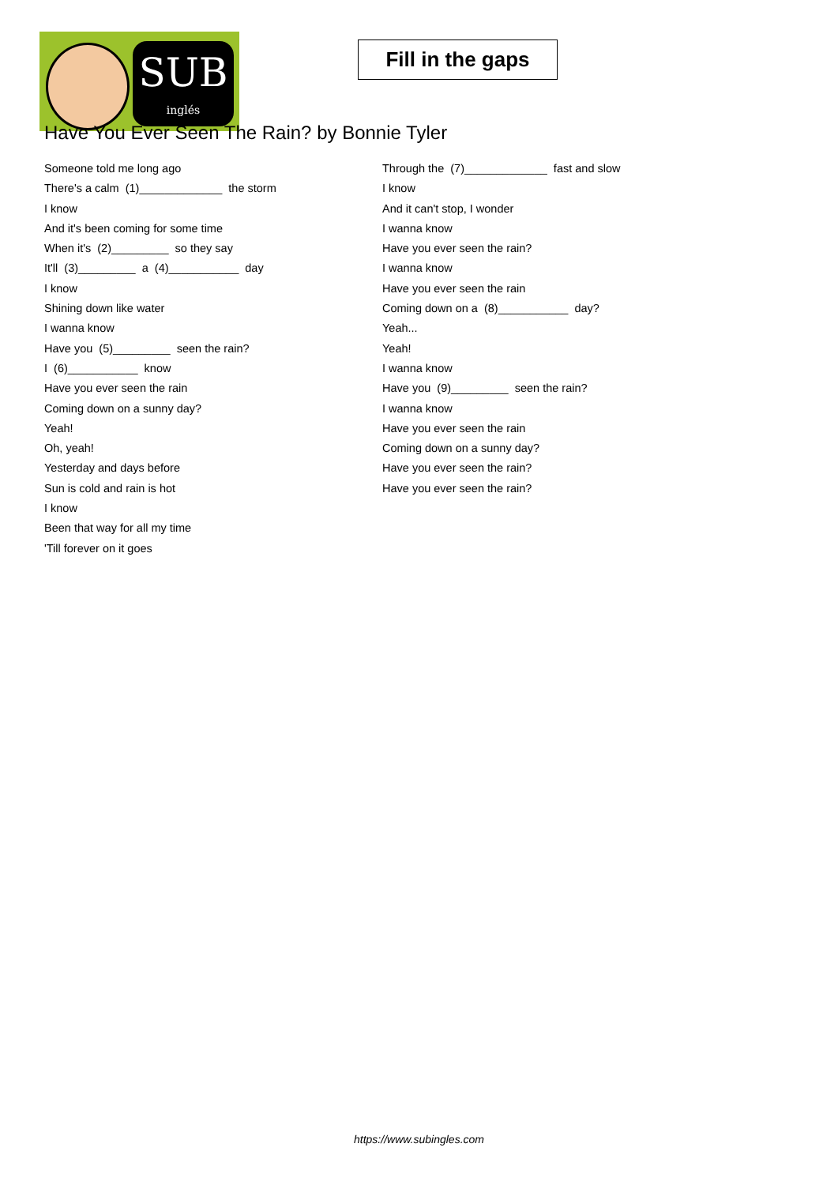SUB
inglés
Fill in the gaps
Have You Ever Seen The Rain? by Bonnie Tyler
Someone told me long ago
There's a calm (1)_____________ the storm
I know
And it's been coming for some time
When it's (2)_________ so they say
It'll (3)_________ a (4)___________ day
I know
Shining down like water
I wanna know
Have you (5)_________ seen the rain?
I (6)___________ know
Have you ever seen the rain
Coming down on a sunny day?
Yeah!
Oh, yeah!
Yesterday and days before
Sun is cold and rain is hot
I know
Been that way for all my time
'Till forever on it goes
Through the (7)_____________ fast and slow
I know
And it can't stop, I wonder
I wanna know
Have you ever seen the rain?
I wanna know
Have you ever seen the rain
Coming down on a (8)___________ day?
Yeah...
Yeah!
I wanna know
Have you (9)_________ seen the rain?
I wanna know
Have you ever seen the rain
Coming down on a sunny day?
Have you ever seen the rain?
Have you ever seen the rain?
https://www.subingles.com